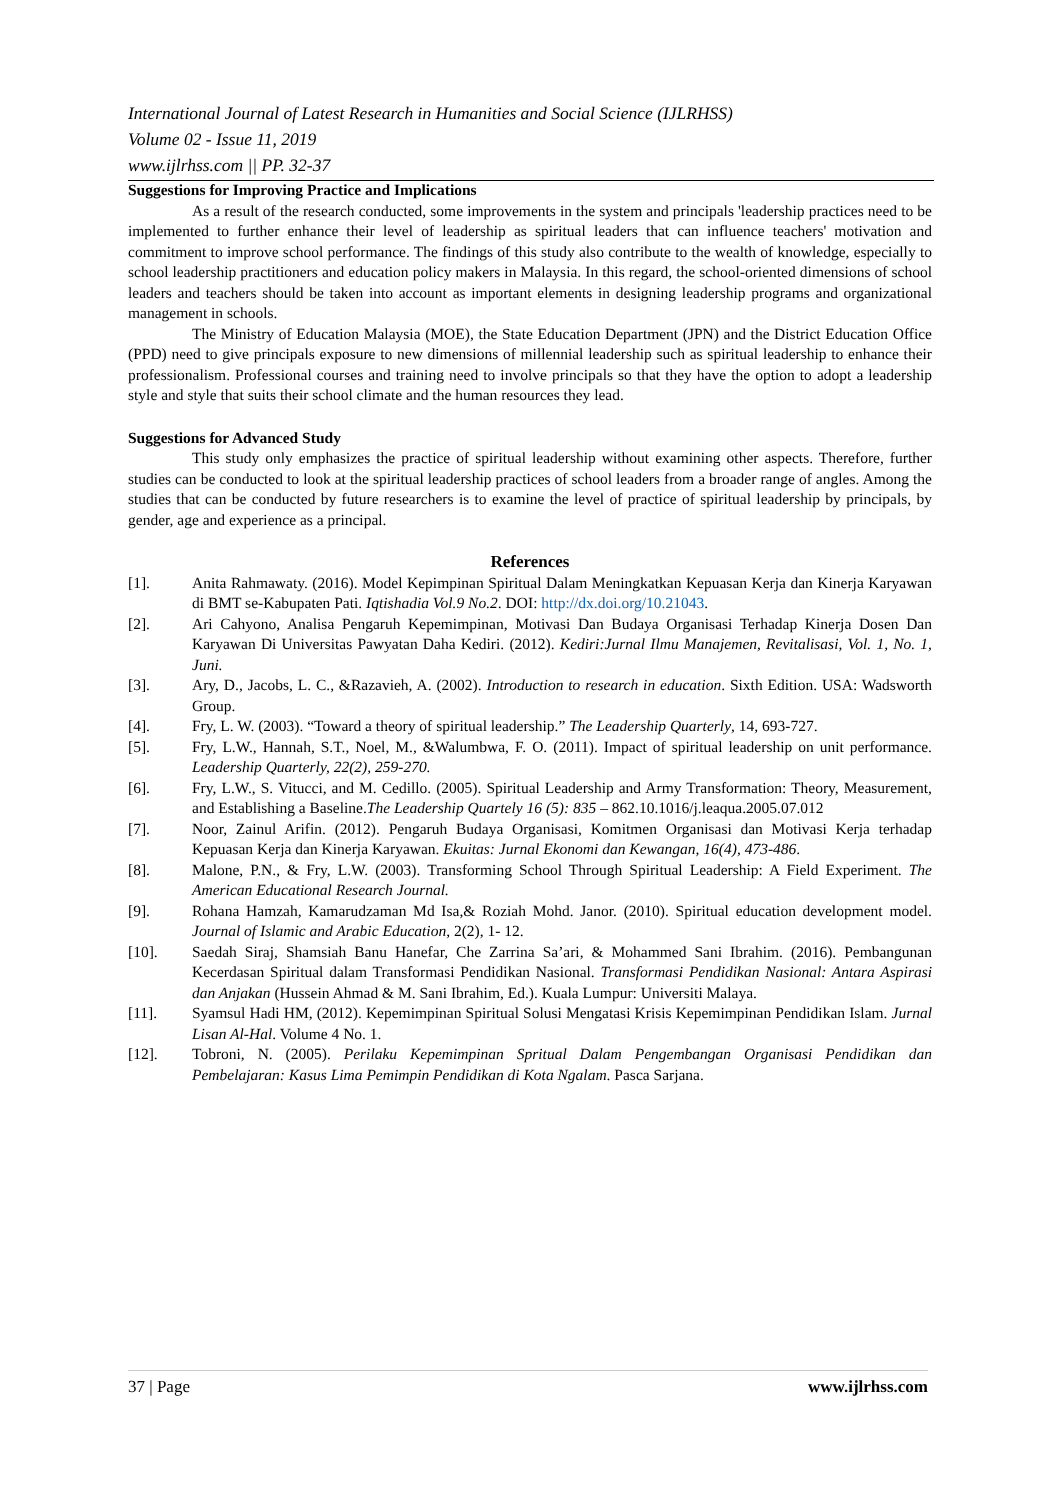International Journal of Latest Research in Humanities and Social Science (IJLRHSS)
Volume 02 - Issue 11, 2019
www.ijlrhss.com || PP. 32-37
Suggestions for Improving Practice and Implications
As a result of the research conducted, some improvements in the system and principals 'leadership practices need to be implemented to further enhance their level of leadership as spiritual leaders that can influence teachers' motivation and commitment to improve school performance. The findings of this study also contribute to the wealth of knowledge, especially to school leadership practitioners and education policy makers in Malaysia. In this regard, the school-oriented dimensions of school leaders and teachers should be taken into account as important elements in designing leadership programs and organizational management in schools.
The Ministry of Education Malaysia (MOE), the State Education Department (JPN) and the District Education Office (PPD) need to give principals exposure to new dimensions of millennial leadership such as spiritual leadership to enhance their professionalism. Professional courses and training need to involve principals so that they have the option to adopt a leadership style and style that suits their school climate and the human resources they lead.
Suggestions for Advanced Study
This study only emphasizes the practice of spiritual leadership without examining other aspects. Therefore, further studies can be conducted to look at the spiritual leadership practices of school leaders from a broader range of angles. Among the studies that can be conducted by future researchers is to examine the level of practice of spiritual leadership by principals, by gender, age and experience as a principal.
References
[1]. Anita Rahmawaty. (2016). Model Kepimpinan Spiritual Dalam Meningkatkan Kepuasan Kerja dan Kinerja Karyawan di BMT se-Kabupaten Pati. Iqtishadia Vol.9 No.2. DOI: http://dx.doi.org/10.21043.
[2]. Ari Cahyono, Analisa Pengaruh Kepemimpinan, Motivasi Dan Budaya Organisasi Terhadap Kinerja Dosen Dan Karyawan Di Universitas Pawyatan Daha Kediri. (2012). Kediri:Jurnal Ilmu Manajemen, Revitalisasi, Vol. 1, No. 1, Juni.
[3]. Ary, D., Jacobs, L. C., &Razavieh, A. (2002). Introduction to research in education. Sixth Edition. USA: Wadsworth Group.
[4]. Fry, L. W. (2003). “Toward a theory of spiritual leadership.” The Leadership Quarterly, 14, 693-727.
[5]. Fry, L.W., Hannah, S.T., Noel, M., &Walumbwa, F. O. (2011). Impact of spiritual leadership on unit performance. Leadership Quarterly, 22(2), 259-270.
[6]. Fry, L.W., S. Vitucci, and M. Cedillo. (2005). Spiritual Leadership and Army Transformation: Theory, Measurement, and Establishing a Baseline.The Leadership Quartely 16 (5): 835 – 862.10.1016/j.leaqua.2005.07.012
[7]. Noor, Zainul Arifin. (2012). Pengaruh Budaya Organisasi, Komitmen Organisasi dan Motivasi Kerja terhadap Kepuasan Kerja dan Kinerja Karyawan. Ekuitas: Jurnal Ekonomi dan Kewangan, 16(4), 473-486.
[8]. Malone, P.N., & Fry, L.W. (2003). Transforming School Through Spiritual Leadership: A Field Experiment. The American Educational Research Journal.
[9]. Rohana Hamzah, Kamarudzaman Md Isa,& Roziah Mohd. Janor. (2010). Spiritual education development model. Journal of Islamic and Arabic Education, 2(2), 1- 12.
[10]. Saedah Siraj, Shamsiah Banu Hanefar, Che Zarrina Sa’ari, & Mohammed Sani Ibrahim. (2016). Pembangunan Kecerdasan Spiritual dalam Transformasi Pendidikan Nasional. Transformasi Pendidikan Nasional: Antara Aspirasi dan Anjakan (Hussein Ahmad & M. Sani Ibrahim, Ed.). Kuala Lumpur: Universiti Malaya.
[11]. Syamsul Hadi HM, (2012). Kepemimpinan Spiritual Solusi Mengatasi Krisis Kepemimpinan Pendidikan Islam. Jurnal Lisan Al-Hal. Volume 4 No. 1.
[12]. Tobroni, N. (2005). Perilaku Kepemimpinan Spritual Dalam Pengembangan Organisasi Pendidikan dan Pembelajaran: Kasus Lima Pemimpin Pendidikan di Kota Ngalam. Pasca Sarjana.
37 | Page www.ijlrhss.com